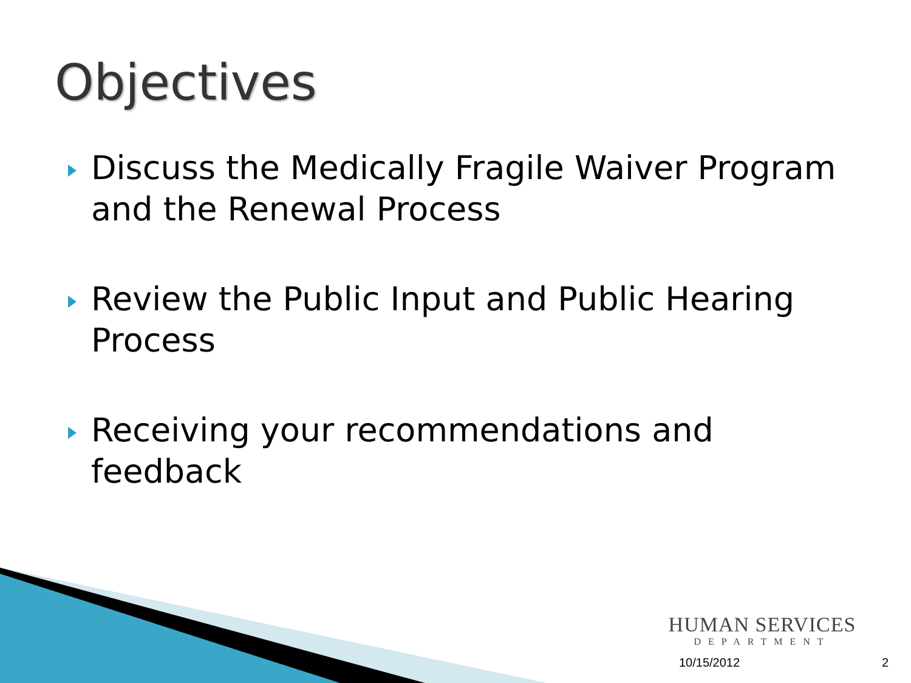Objectives
Discuss the Medically Fragile Waiver Program and the Renewal Process
Review the Public Input and Public Hearing Process
Receiving your recommendations and feedback
HUMAN SERVICES
DEPARTMENT
10/15/2012 2